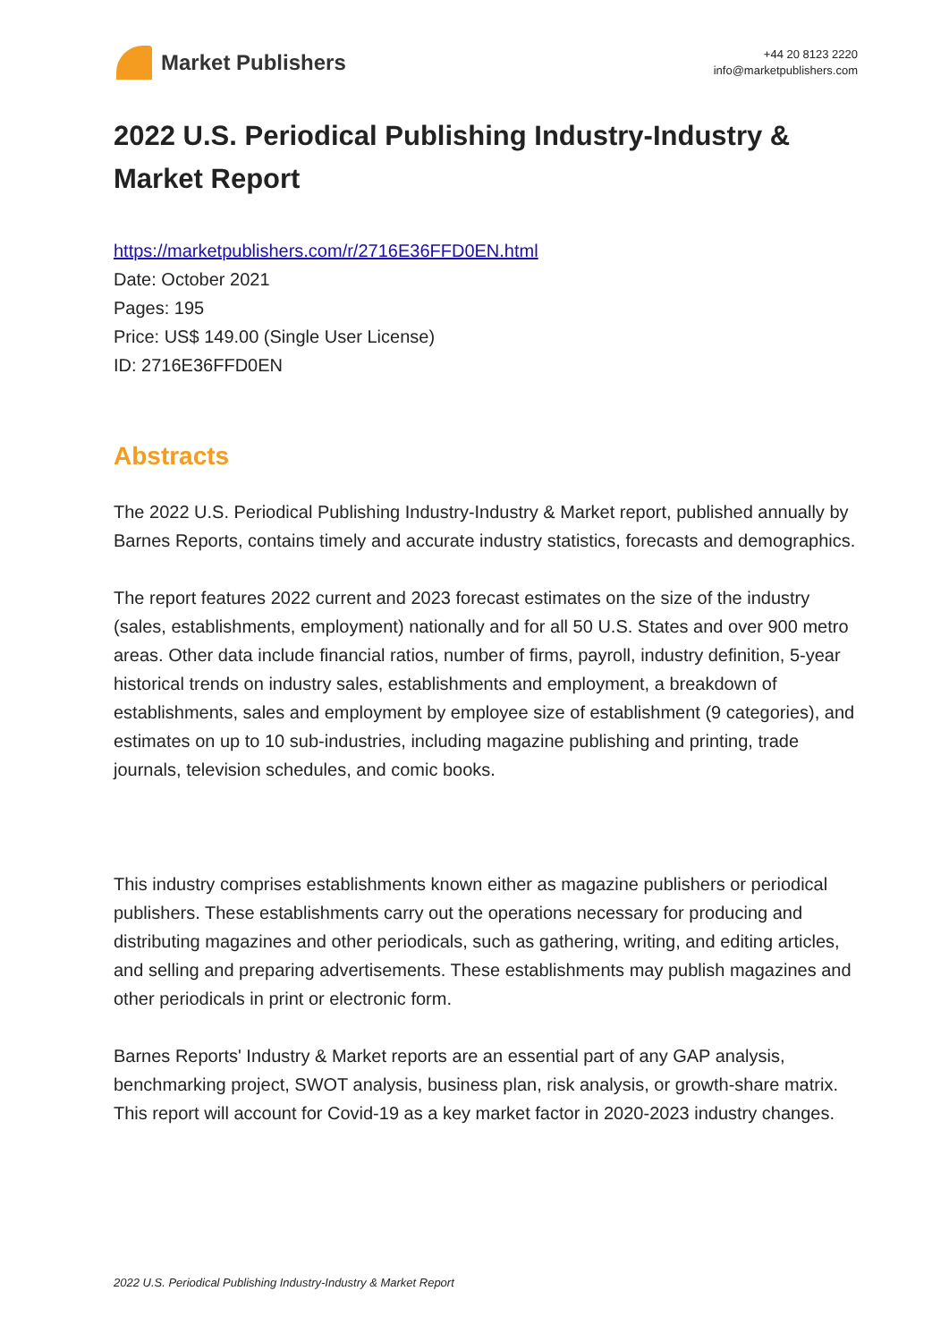Market Publishers
+44 20 8123 2220
info@marketpublishers.com
2022 U.S. Periodical Publishing Industry-Industry & Market Report
https://marketpublishers.com/r/2716E36FFD0EN.html
Date: October 2021
Pages: 195
Price: US$ 149.00 (Single User License)
ID: 2716E36FFD0EN
Abstracts
The 2022 U.S. Periodical Publishing Industry-Industry & Market report, published annually by Barnes Reports, contains timely and accurate industry statistics, forecasts and demographics.
The report features 2022 current and 2023 forecast estimates on the size of the industry (sales, establishments, employment) nationally and for all 50 U.S. States and over 900 metro areas. Other data include financial ratios, number of firms, payroll, industry definition, 5-year historical trends on industry sales, establishments and employment, a breakdown of establishments, sales and employment by employee size of establishment (9 categories), and estimates on up to 10 sub-industries, including magazine publishing and printing, trade journals, television schedules, and comic books.
This industry comprises establishments known either as magazine publishers or periodical publishers. These establishments carry out the operations necessary for producing and distributing magazines and other periodicals, such as gathering, writing, and editing articles, and selling and preparing advertisements. These establishments may publish magazines and other periodicals in print or electronic form.
Barnes Reports' Industry & Market reports are an essential part of any GAP analysis, benchmarking project, SWOT analysis, business plan, risk analysis, or growth-share matrix. This report will account for Covid-19 as a key market factor in 2020-2023 industry changes.
2022 U.S. Periodical Publishing Industry-Industry & Market Report